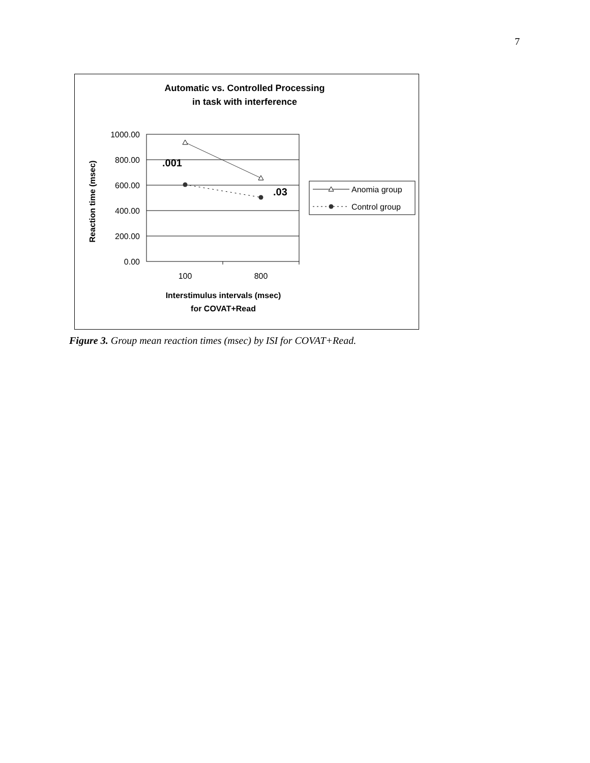7
Automatic vs. Controlled Processing
in task with interference
1000.00
800.00
600.00
400.00
200.00
0.00
100
800
.001
.03
Reaction time (msec)
Interstimulus intervals (msec)
for COVAT+Read
Anomia group
Control group
Figure 3. Group mean reaction times (msec) by ISI for COVAT+Read.